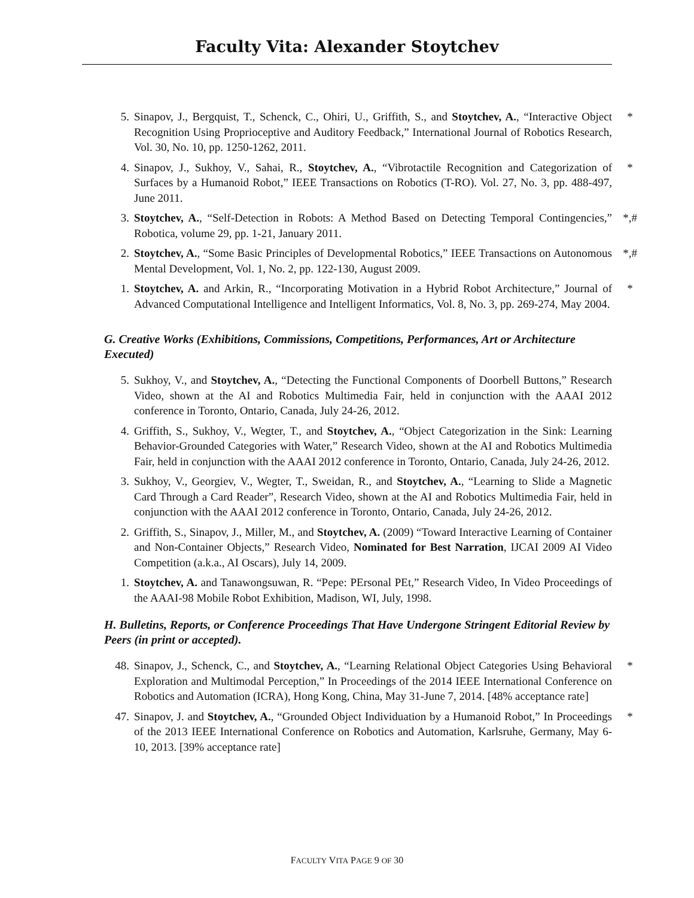Faculty Vita: Alexander Stoytchev
5. Sinapov, J., Bergquist, T., Schenck, C., Ohiri, U., Griffith, S., and Stoytchev, A., “Interactive Object Recognition Using Proprioceptive and Auditory Feedback,” International Journal of Robotics Research, Vol. 30, No. 10, pp. 1250-1262, 2011.
*
4. Sinapov, J., Sukhoy, V., Sahai, R., Stoytchev, A., “Vibrotactile Recognition and Categorization of Surfaces by a Humanoid Robot,” IEEE Transactions on Robotics (T-RO). Vol. 27, No. 3, pp. 488-497, June 2011.
*
3. Stoytchev, A., “Self-Detection in Robots: A Method Based on Detecting Temporal Contingencies,” Robotica, volume 29, pp. 1-21, January 2011.
*,#
2. Stoytchev, A., “Some Basic Principles of Developmental Robotics,” IEEE Transactions on Autonomous Mental Development, Vol. 1, No. 2, pp. 122-130, August 2009.
*,#
1. Stoytchev, A. and Arkin, R., “Incorporating Motivation in a Hybrid Robot Architecture,” Journal of Advanced Computational Intelligence and Intelligent Informatics, Vol. 8, No. 3, pp. 269-274, May 2004.
*
G. Creative Works (Exhibitions, Commissions, Competitions, Performances, Art or Architecture Executed)
5. Sukhoy, V., and Stoytchev, A., “Detecting the Functional Components of Doorbell Buttons,” Research Video, shown at the AI and Robotics Multimedia Fair, held in conjunction with the AAAI 2012 conference in Toronto, Ontario, Canada, July 24-26, 2012.
4. Griffith, S., Sukhoy, V., Wegter, T., and Stoytchev, A., “Object Categorization in the Sink: Learning Behavior-Grounded Categories with Water,” Research Video, shown at the AI and Robotics Multimedia Fair, held in conjunction with the AAAI 2012 conference in Toronto, Ontario, Canada, July 24-26, 2012.
3. Sukhoy, V., Georgiev, V., Wegter, T., Sweidan, R., and Stoytchev, A., “Learning to Slide a Magnetic Card Through a Card Reader”, Research Video, shown at the AI and Robotics Multimedia Fair, held in conjunction with the AAAI 2012 conference in Toronto, Ontario, Canada, July 24-26, 2012.
2. Griffith, S., Sinapov, J., Miller, M., and Stoytchev, A. (2009) “Toward Interactive Learning of Container and Non-Container Objects,” Research Video, Nominated for Best Narration, IJCAI 2009 AI Video Competition (a.k.a., AI Oscars), July 14, 2009.
1. Stoytchev, A. and Tanawongsuwan, R. “Pepe: PErsonal PEt,” Research Video, In Video Proceedings of the AAAI-98 Mobile Robot Exhibition, Madison, WI, July, 1998.
H. Bulletins, Reports, or Conference Proceedings That Have Undergone Stringent Editorial Review by Peers (in print or accepted).
48. Sinapov, J., Schenck, C., and Stoytchev, A., “Learning Relational Object Categories Using Behavioral Exploration and Multimodal Perception,” In Proceedings of the 2014 IEEE International Conference on Robotics and Automation (ICRA), Hong Kong, China, May 31-June 7, 2014. [48% acceptance rate]
*
47. Sinapov, J. and Stoytchev, A., “Grounded Object Individuation by a Humanoid Robot,” In Proceedings of the 2013 IEEE International Conference on Robotics and Automation, Karlsruhe, Germany, May 6-10, 2013. [39% acceptance rate]
*
FACULTY VITA PAGE 9 OF 30